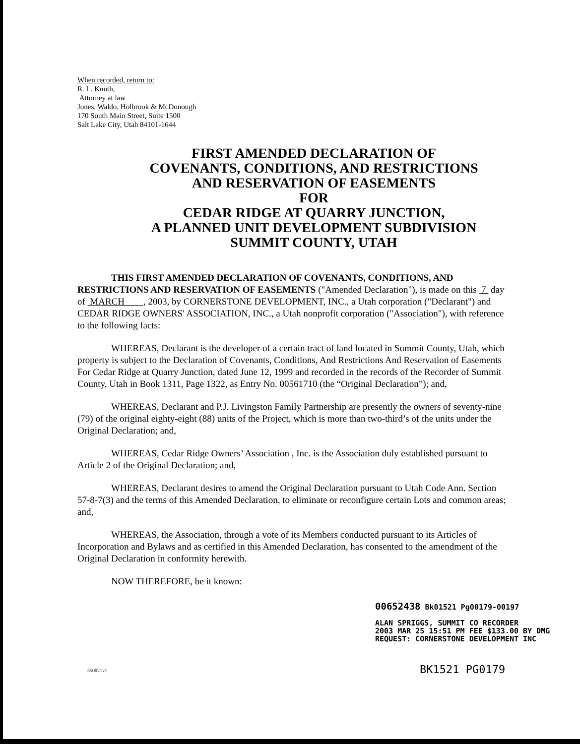When recorded, return to:
R. L. Knuth,
Attorney at law
Jones, Waldo, Holbrook & McDonough
170 South Main Street, Suite 1500
Salt Lake City, Utah 84101-1644
FIRST AMENDED DECLARATION OF
COVENANTS, CONDITIONS, AND RESTRICTIONS
AND RESERVATION OF EASEMENTS
FOR
CEDAR RIDGE AT QUARRY JUNCTION,
A PLANNED UNIT DEVELOPMENT SUBDIVISION
SUMMIT COUNTY, UTAH
THIS FIRST AMENDED DECLARATION OF COVENANTS, CONDITIONS, AND RESTRICTIONS AND RESERVATION OF EASEMENTS ("Amended Declaration"), is made on this 7 day of MARCH , 2003, by CORNERSTONE DEVELOPMENT, INC., a Utah corporation ("Declarant") and CEDAR RIDGE OWNERS' ASSOCIATION, INC., a Utah nonprofit corporation ("Association"), with reference to the following facts:
WHEREAS, Declarant is the developer of a certain tract of land located in Summit County, Utah, which property is subject to the Declaration of Covenants, Conditions, And Restrictions And Reservation of Easements For Cedar Ridge at Quarry Junction, dated June 12, 1999 and recorded in the records of the Recorder of Summit County, Utah in Book 1311, Page 1322, as Entry No. 00561710 (the “Original Declaration”); and,
WHEREAS, Declarant and P.J. Livingston Family Partnership are presently the owners of seventy-nine (79) of the original eighty-eight (88) units of the Project, which is more than two-third’s of the units under the Original Declaration; and,
WHEREAS, Cedar Ridge Owners’ Association , Inc. is the Association duly established pursuant to Article 2 of the Original Declaration; and,
WHEREAS, Declarant desires to amend the Original Declaration pursuant to Utah Code Ann. Section 57-8-7(3) and the terms of this Amended Declaration, to eliminate or reconfigure certain Lots and common areas; and,
WHEREAS, the Association, through a vote of its Members conducted pursuant to its Articles of Incorporation and Bylaws and as certified in this Amended Declaration, has consented to the amendment of the Original Declaration in conformity herewith.
NOW THEREFORE, be it known:
00652438 Bk01521 Pg00179-00197
ALAN SPRIGGS, SUMMIT CO RECORDER
2003 MAR 25 15:51 PM FEE $133.00 BY DMG
REQUEST: CORNERSTONE DEVELOPMENT INC
550021v1
BK1521 PG0179